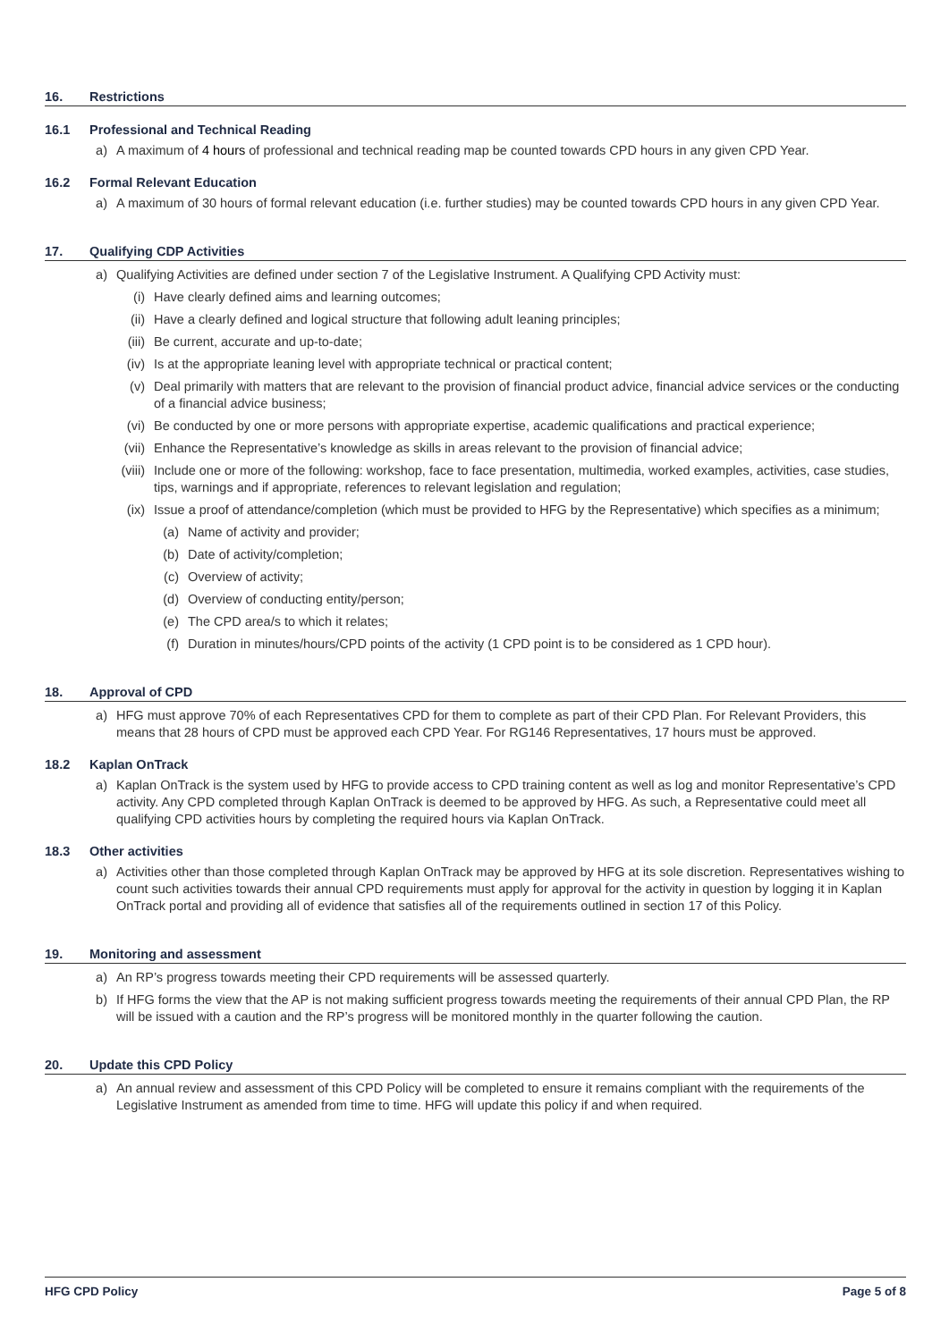16. Restrictions
16.1 Professional and Technical Reading
a) A maximum of 4 hours of professional and technical reading map be counted towards CPD hours in any given CPD Year.
16.2 Formal Relevant Education
a) A maximum of 30 hours of formal relevant education (i.e. further studies) may be counted towards CPD hours in any given CPD Year.
17. Qualifying CDP Activities
a) Qualifying Activities are defined under section 7 of the Legislative Instrument. A Qualifying CPD Activity must:
(i) Have clearly defined aims and learning outcomes;
(ii) Have a clearly defined and logical structure that following adult leaning principles;
(iii) Be current, accurate and up-to-date;
(iv) Is at the appropriate leaning level with appropriate technical or practical content;
(v) Deal primarily with matters that are relevant to the provision of financial product advice, financial advice services or the conducting of a financial advice business;
(vi) Be conducted by one or more persons with appropriate expertise, academic qualifications and practical experience;
(vii) Enhance the Representative’s knowledge as skills in areas relevant to the provision of financial advice;
(viii) Include one or more of the following: workshop, face to face presentation, multimedia, worked examples, activities, case studies, tips, warnings and if appropriate, references to relevant legislation and regulation;
(ix) Issue a proof of attendance/completion (which must be provided to HFG by the Representative) which specifies as a minimum;
(a) Name of activity and provider;
(b) Date of activity/completion;
(c) Overview of activity;
(d) Overview of conducting entity/person;
(e) The CPD area/s to which it relates;
(f) Duration in minutes/hours/CPD points of the activity (1 CPD point is to be considered as 1 CPD hour).
18. Approval of CPD
a) HFG must approve 70% of each Representatives CPD for them to complete as part of their CPD Plan. For Relevant Providers, this means that 28 hours of CPD must be approved each CPD Year. For RG146 Representatives, 17 hours must be approved.
18.2 Kaplan OnTrack
a) Kaplan OnTrack is the system used by HFG to provide access to CPD training content as well as log and monitor Representative’s CPD activity. Any CPD completed through Kaplan OnTrack is deemed to be approved by HFG. As such, a Representative could meet all qualifying CPD activities hours by completing the required hours via Kaplan OnTrack.
18.3 Other activities
a) Activities other than those completed through Kaplan OnTrack may be approved by HFG at its sole discretion. Representatives wishing to count such activities towards their annual CPD requirements must apply for approval for the activity in question by logging it in Kaplan OnTrack portal and providing all of evidence that satisfies all of the requirements outlined in section 17 of this Policy.
19. Monitoring and assessment
a) An RP’s progress towards meeting their CPD requirements will be assessed quarterly.
b) If HFG forms the view that the AP is not making sufficient progress towards meeting the requirements of their annual CPD Plan, the RP will be issued with a caution and the RP’s progress will be monitored monthly in the quarter following the caution.
20. Update this CPD Policy
a) An annual review and assessment of this CPD Policy will be completed to ensure it remains compliant with the requirements of the Legislative Instrument as amended from time to time. HFG will update this policy if and when required.
HFG CPD Policy Page 5 of 8